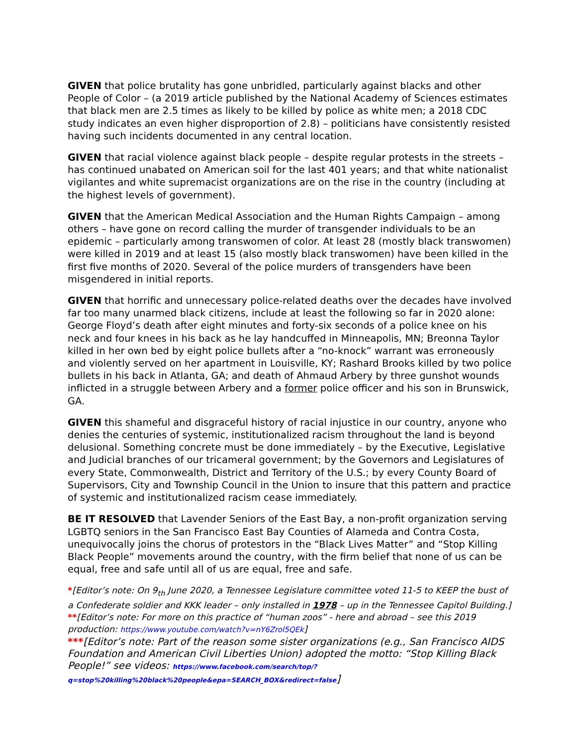GIVEN that police brutality has gone unbridled, particularly against blacks and other People of Color – (a 2019 article published by the National Academy of Sciences estimates that black men are 2.5 times as likely to be killed by police as white men; a 2018 CDC study indicates an even higher disproportion of 2.8) – politicians have consistently resisted having such incidents documented in any central location.
GIVEN that racial violence against black people – despite regular protests in the streets – has continued unabated on American soil for the last 401 years; and that white nationalist vigilantes and white supremacist organizations are on the rise in the country (including at the highest levels of government).
GIVEN that the American Medical Association and the Human Rights Campaign – among others – have gone on record calling the murder of transgender individuals to be an epidemic – particularly among transwomen of color. At least 28 (mostly black transwomen) were killed in 2019 and at least 15 (also mostly black transwomen) have been killed in the first five months of 2020. Several of the police murders of transgenders have been misgendered in initial reports.
GIVEN that horrific and unnecessary police-related deaths over the decades have involved far too many unarmed black citizens, include at least the following so far in 2020 alone: George Floyd’s death after eight minutes and forty-six seconds of a police knee on his neck and four knees in his back as he lay handcuffed in Minneapolis, MN; Breonna Taylor killed in her own bed by eight police bullets after a “no-knock” warrant was erroneously and violently served on her apartment in Louisville, KY; Rashard Brooks killed by two police bullets in his back in Atlanta, GA; and death of Ahmaud Arbery by three gunshot wounds inflicted in a struggle between Arbery and a former police officer and his son in Brunswick, GA.
GIVEN this shameful and disgraceful history of racial injustice in our country, anyone who denies the centuries of systemic, institutionalized racism throughout the land is beyond delusional. Something concrete must be done immediately – by the Executive, Legislative and Judicial branches of our tricameral government; by the Governors and Legislatures of every State, Commonwealth, District and Territory of the U.S.; by every County Board of Supervisors, City and Township Council in the Union to insure that this pattern and practice of systemic and institutionalized racism cease immediately.
BE IT RESOLVED that Lavender Seniors of the East Bay, a non-profit organization serving LGBTQ seniors in the San Francisco East Bay Counties of Alameda and Contra Costa, unequivocally joins the chorus of protestors in the “Black Lives Matter” and “Stop Killing Black People” movements around the country, with the firm belief that none of us can be equal, free and safe until all of us are equal, free and safe.
*[Editor’s note: On 9<sub>th</sub> June 2020, a Tennessee Legislature committee voted 11-5 to KEEP the bust of a Confederate soldier and KKK leader – only installed in 1978 – up in the Tennessee Capitol Building.]
**[Editor’s note: For more on this practice of “human zoos” - here and abroad – see this 2019 production: https://www.youtube.com/watch?v=nY6Zrol5QEk]
***[Editor’s note: Part of the reason some sister organizations (e.g., San Francisco AIDS Foundation and American Civil Liberties Union) adopted the motto: “Stop Killing Black People!” see videos: https://www.facebook.com/search/top/?q=stop%20killing%20black%20people&epa=SEARCH_BOX&redirect=false]